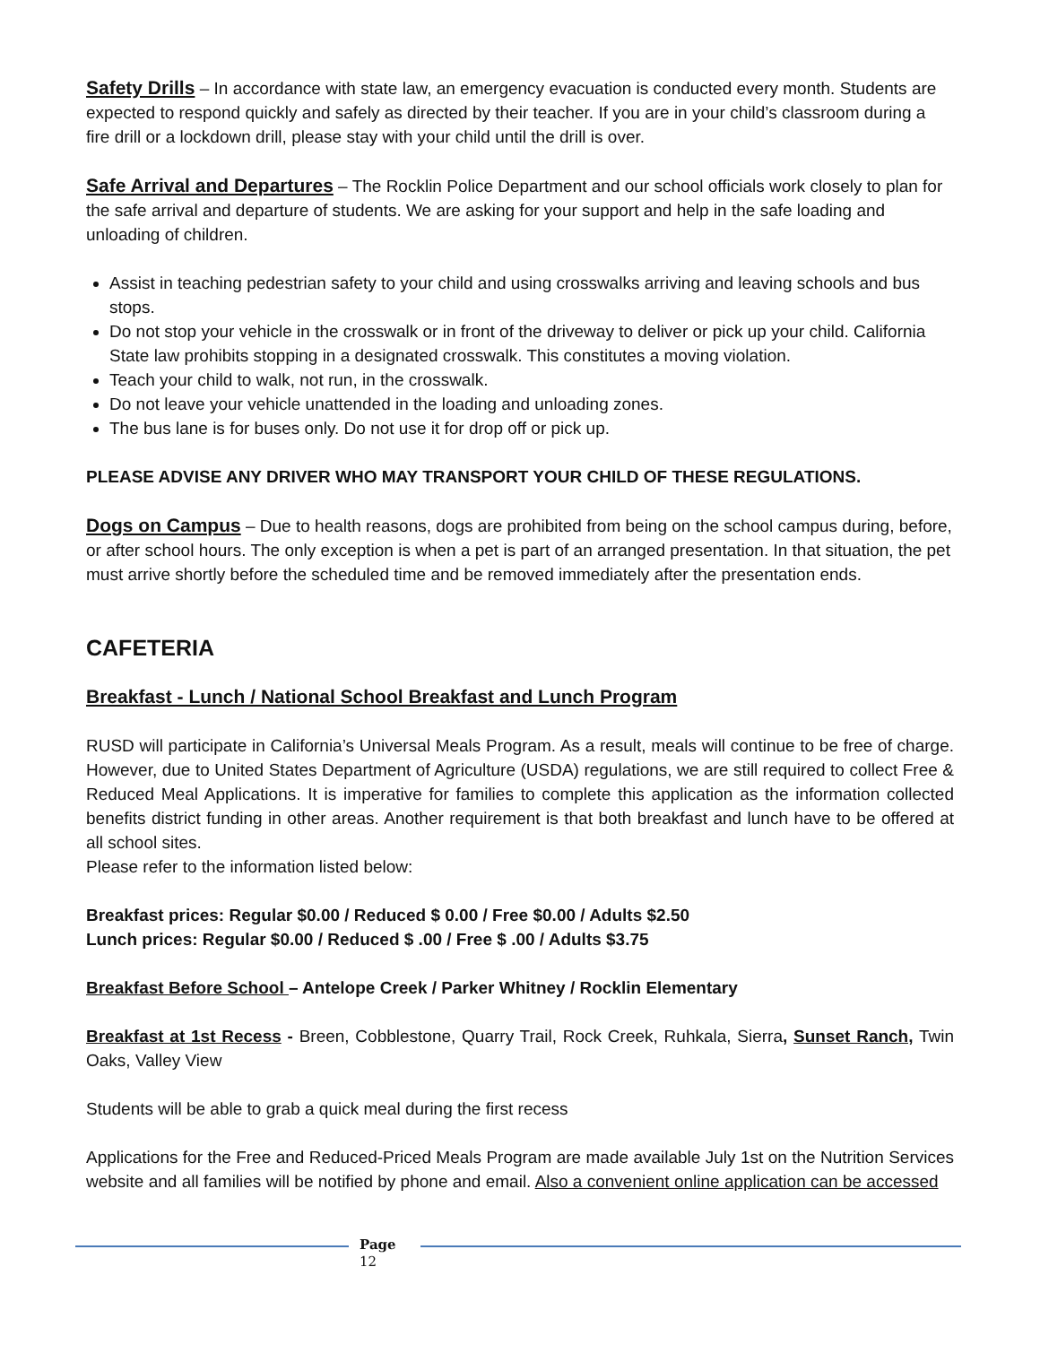Safety Drills – In accordance with state law, an emergency evacuation is conducted every month. Students are expected to respond quickly and safely as directed by their teacher. If you are in your child’s classroom during a fire drill or a lockdown drill, please stay with your child until the drill is over.
Safe Arrival and Departures – The Rocklin Police Department and our school officials work closely to plan for the safe arrival and departure of students. We are asking for your support and help in the safe loading and unloading of children.
Assist in teaching pedestrian safety to your child and using crosswalks arriving and leaving schools and bus stops.
Do not stop your vehicle in the crosswalk or in front of the driveway to deliver or pick up your child. California State law prohibits stopping in a designated crosswalk. This constitutes a moving violation.
Teach your child to walk, not run, in the crosswalk.
Do not leave your vehicle unattended in the loading and unloading zones.
The bus lane is for buses only. Do not use it for drop off or pick up.
PLEASE ADVISE ANY DRIVER WHO MAY TRANSPORT YOUR CHILD OF THESE REGULATIONS.
Dogs on Campus – Due to health reasons, dogs are prohibited from being on the school campus during, before, or after school hours. The only exception is when a pet is part of an arranged presentation. In that situation, the pet must arrive shortly before the scheduled time and be removed immediately after the presentation ends.
CAFETERIA
Breakfast - Lunch / National School Breakfast and Lunch Program
RUSD will participate in California’s Universal Meals Program. As a result, meals will continue to be free of charge. However, due to United States Department of Agriculture (USDA) regulations, we are still required to collect Free & Reduced Meal Applications. It is imperative for families to complete this application as the information collected benefits district funding in other areas. Another requirement is that both breakfast and lunch have to be offered at all school sites.
Please refer to the information listed below:
Breakfast prices: Regular $0.00 / Reduced $ 0.00 / Free $0.00 / Adults $2.50
Lunch prices: Regular $0.00 / Reduced $ .00 / Free $ .00 / Adults $3.75
Breakfast Before School – Antelope Creek / Parker Whitney / Rocklin Elementary
Breakfast at 1st Recess - Breen, Cobblestone, Quarry Trail, Rock Creek, Ruhkala, Sierra, Sunset Ranch, Twin Oaks, Valley View
Students will be able to grab a quick meal during the first recess
Applications for the Free and Reduced-Priced Meals Program are made available July 1st on the Nutrition Services website and all families will be notified by phone and email. Also a convenient online application can be accessed
Page
12